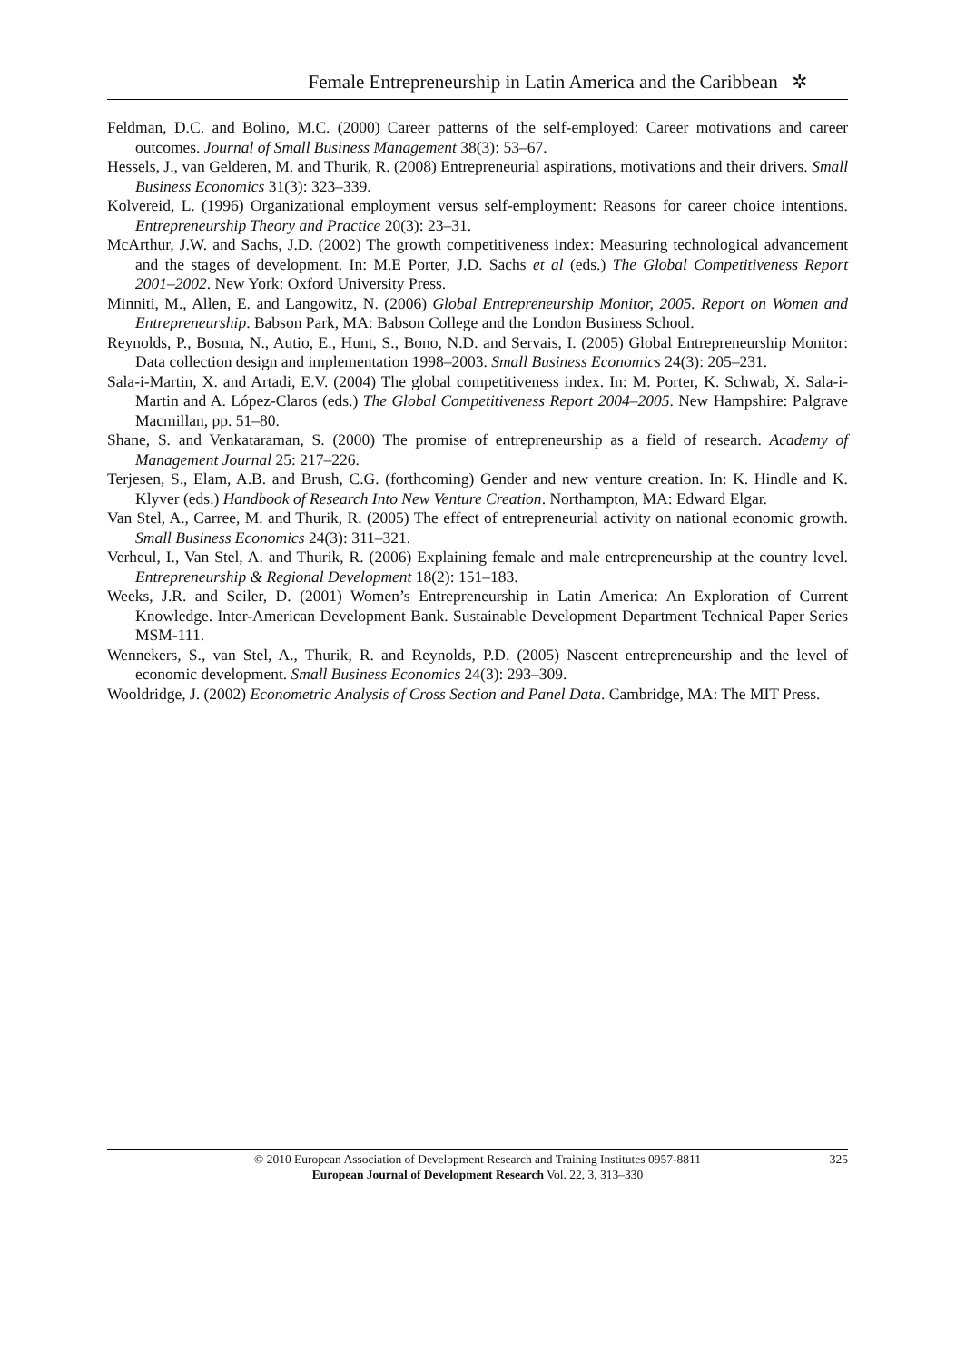Female Entrepreneurship in Latin America and the Caribbean ✲
Feldman, D.C. and Bolino, M.C. (2000) Career patterns of the self-employed: Career motivations and career outcomes. Journal of Small Business Management 38(3): 53–67.
Hessels, J., van Gelderen, M. and Thurik, R. (2008) Entrepreneurial aspirations, motivations and their drivers. Small Business Economics 31(3): 323–339.
Kolvereid, L. (1996) Organizational employment versus self-employment: Reasons for career choice intentions. Entrepreneurship Theory and Practice 20(3): 23–31.
McArthur, J.W. and Sachs, J.D. (2002) The growth competitiveness index: Measuring technological advancement and the stages of development. In: M.E Porter, J.D. Sachs et al (eds.) The Global Competitiveness Report 2001–2002. New York: Oxford University Press.
Minniti, M., Allen, E. and Langowitz, N. (2006) Global Entrepreneurship Monitor, 2005. Report on Women and Entrepreneurship. Babson Park, MA: Babson College and the London Business School.
Reynolds, P., Bosma, N., Autio, E., Hunt, S., Bono, N.D. and Servais, I. (2005) Global Entrepreneurship Monitor: Data collection design and implementation 1998–2003. Small Business Economics 24(3): 205–231.
Sala-i-Martin, X. and Artadi, E.V. (2004) The global competitiveness index. In: M. Porter, K. Schwab, X. Sala-i-Martin and A. López-Claros (eds.) The Global Competitiveness Report 2004–2005. New Hampshire: Palgrave Macmillan, pp. 51–80.
Shane, S. and Venkataraman, S. (2000) The promise of entrepreneurship as a field of research. Academy of Management Journal 25: 217–226.
Terjesen, S., Elam, A.B. and Brush, C.G. (forthcoming) Gender and new venture creation. In: K. Hindle and K. Klyver (eds.) Handbook of Research Into New Venture Creation. Northampton, MA: Edward Elgar.
Van Stel, A., Carree, M. and Thurik, R. (2005) The effect of entrepreneurial activity on national economic growth. Small Business Economics 24(3): 311–321.
Verheul, I., Van Stel, A. and Thurik, R. (2006) Explaining female and male entrepreneurship at the country level. Entrepreneurship & Regional Development 18(2): 151–183.
Weeks, J.R. and Seiler, D. (2001) Women’s Entrepreneurship in Latin America: An Exploration of Current Knowledge. Inter-American Development Bank. Sustainable Development Department Technical Paper Series MSM-111.
Wennekers, S., van Stel, A., Thurik, R. and Reynolds, P.D. (2005) Nascent entrepreneurship and the level of economic development. Small Business Economics 24(3): 293–309.
Wooldridge, J. (2002) Econometric Analysis of Cross Section and Panel Data. Cambridge, MA: The MIT Press.
© 2010 European Association of Development Research and Training Institutes 0957-8811 325
European Journal of Development Research Vol. 22, 3, 313–330